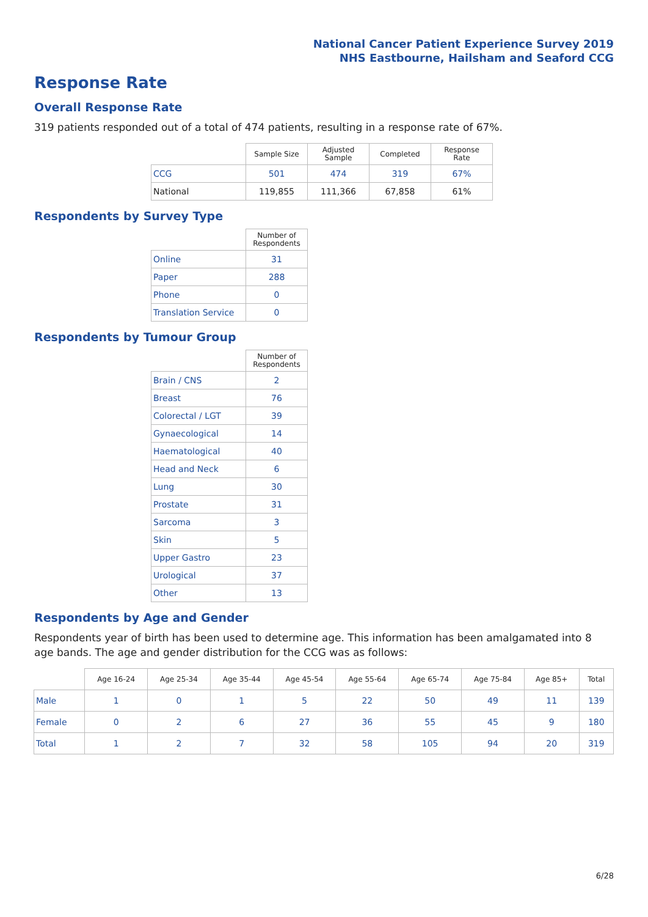National Cancer Patient Experience Survey 2019
NHS Eastbourne, Hailsham and Seaford CCG
Response Rate
Overall Response Rate
319 patients responded out of a total of 474 patients, resulting in a response rate of 67%.
| | Sample Size | Adjusted Sample | Completed | Response Rate |
| --- | --- | --- | --- | --- |
| CCG | 501 | 474 | 319 | 67% |
| National | 119,855 | 111,366 | 67,858 | 61% |
Respondents by Survey Type
| | Number of Respondents |
| --- | --- |
| Online | 31 |
| Paper | 288 |
| Phone | 0 |
| Translation Service | 0 |
Respondents by Tumour Group
| | Number of Respondents |
| --- | --- |
| Brain / CNS | 2 |
| Breast | 76 |
| Colorectal / LGT | 39 |
| Gynaecological | 14 |
| Haematological | 40 |
| Head and Neck | 6 |
| Lung | 30 |
| Prostate | 31 |
| Sarcoma | 3 |
| Skin | 5 |
| Upper Gastro | 23 |
| Urological | 37 |
| Other | 13 |
Respondents by Age and Gender
Respondents year of birth has been used to determine age. This information has been amalgamated into 8 age bands. The age and gender distribution for the CCG was as follows:
| | Age 16-24 | Age 25-34 | Age 35-44 | Age 45-54 | Age 55-64 | Age 65-74 | Age 75-84 | Age 85+ | Total |
| --- | --- | --- | --- | --- | --- | --- | --- | --- | --- |
| Male | 1 | 0 | 1 | 5 | 22 | 50 | 49 | 11 | 139 |
| Female | 0 | 2 | 6 | 27 | 36 | 55 | 45 | 9 | 180 |
| Total | 1 | 2 | 7 | 32 | 58 | 105 | 94 | 20 | 319 |
6/28